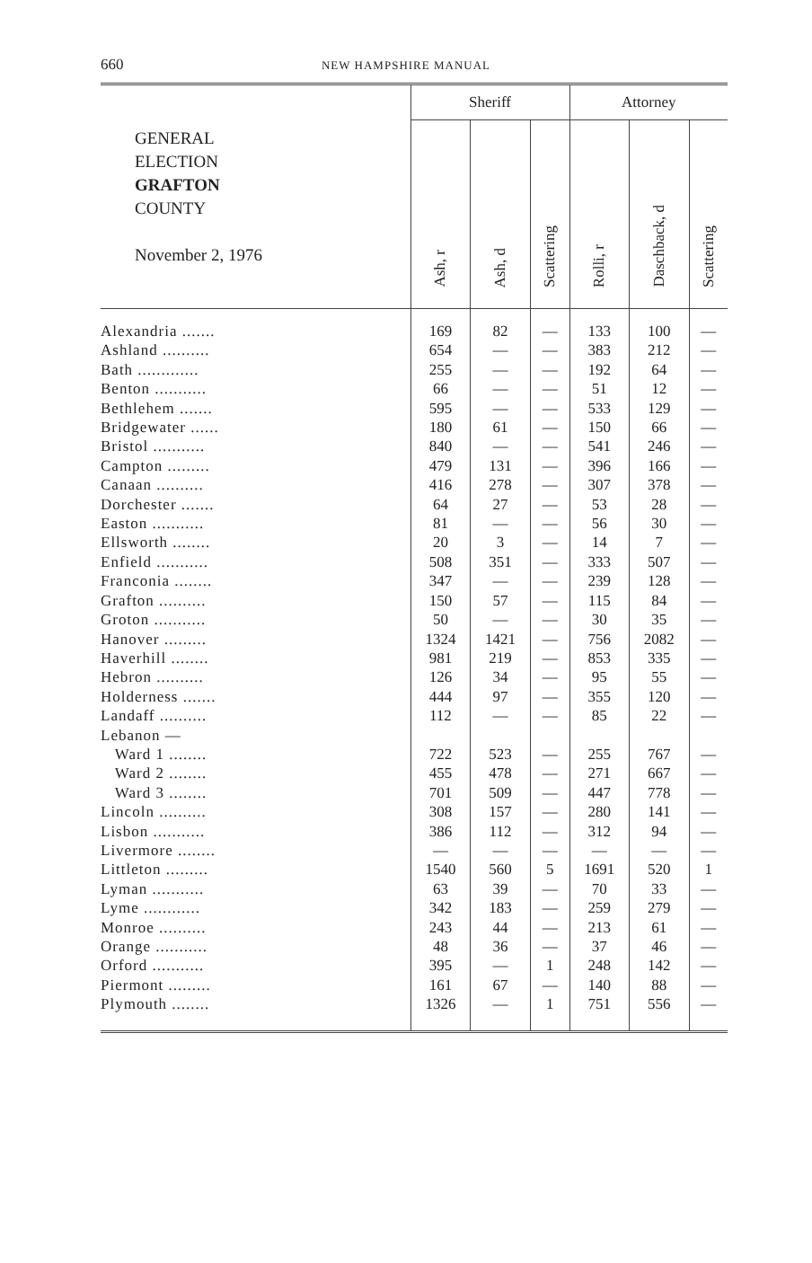660
NEW HAMPSHIRE MANUAL
| GENERAL ELECTION GRAFTON COUNTY November 2, 1976 | Sheriff | | | Attorney | | |
| --- | --- | --- | --- | --- | --- | --- |
| | Ash, r | Ash, d | Scattering | Rolli, r | Daschback, d | Scattering |
| Alexandria ....... | 169 | 82 | — | 133 | 100 | — |
| Ashland .......... | 654 | — | — | 383 | 212 | — |
| Bath ............. | 255 | — | — | 192 | 64 | — |
| Benton ........... | 66 | — | — | 51 | 12 | — |
| Bethlehem ....... | 595 | — | — | 533 | 129 | — |
| Bridgewater ...... | 180 | 61 | — | 150 | 66 | — |
| Bristol ........... | 840 | — | — | 541 | 246 | — |
| Campton ......... | 479 | 131 | — | 396 | 166 | — |
| Canaan .......... | 416 | 278 | — | 307 | 378 | — |
| Dorchester ....... | 64 | 27 | — | 53 | 28 | — |
| Easton ........... | 81 | — | — | 56 | 30 | — |
| Ellsworth ........ | 20 | 3 | — | 14 | 7 | — |
| Enfield ........... | 508 | 351 | — | 333 | 507 | — |
| Franconia ........ | 347 | — | — | 239 | 128 | — |
| Grafton .......... | 150 | 57 | — | 115 | 84 | — |
| Groton ........... | 50 | — | — | 30 | 35 | — |
| Hanover ......... | 1324 | 1421 | — | 756 | 2082 | — |
| Haverhill ........ | 981 | 219 | — | 853 | 335 | — |
| Hebron .......... | 126 | 34 | — | 95 | 55 | — |
| Holderness ....... | 444 | 97 | — | 355 | 120 | — |
| Landaff .......... | 112 | — | — | 85 | 22 | — |
| Lebanon — | | | | | | |
| Ward 1 ........ | 722 | 523 | — | 255 | 767 | — |
| Ward 2 ........ | 455 | 478 | — | 271 | 667 | — |
| Ward 3 ........ | 701 | 509 | — | 447 | 778 | — |
| Lincoln .......... | 308 | 157 | — | 280 | 141 | — |
| Lisbon ........... | 386 | 112 | — | 312 | 94 | — |
| Livermore ........ | — | — | — | — | — | — |
| Littleton ......... | 1540 | 560 | 5 | 1691 | 520 | 1 |
| Lyman ........... | 63 | 39 | — | 70 | 33 | — |
| Lyme ............ | 342 | 183 | — | 259 | 279 | — |
| Monroe .......... | 243 | 44 | — | 213 | 61 | — |
| Orange ........... | 48 | 36 | — | 37 | 46 | — |
| Orford ........... | 395 | — | 1 | 248 | 142 | — |
| Piermont ......... | 161 | 67 | — | 140 | 88 | — |
| Plymouth ........ | 1326 | — | 1 | 751 | 556 | — |